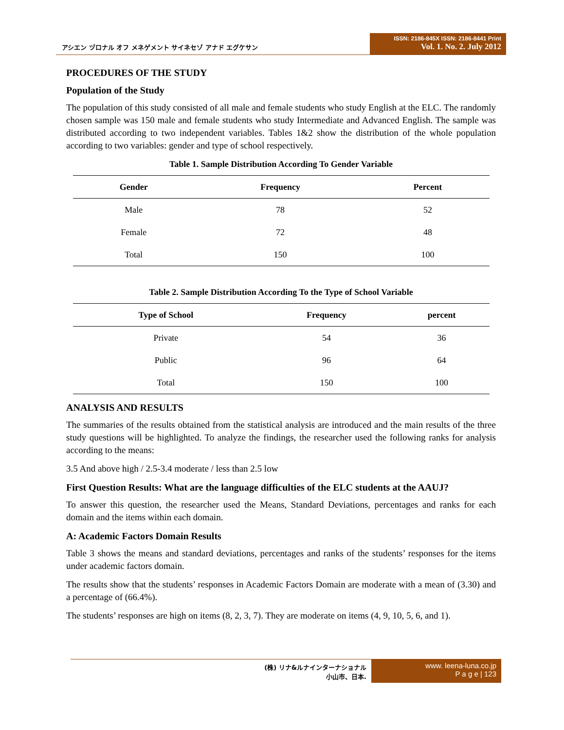アシエン ヅロナル オフ メネゲメント サイネセゾ アナド エグケサン
ISSN: 2186-845X ISSN: 2186-8441 Print
Vol. 1. No. 2. July 2012
PROCEDURES OF THE STUDY
Population of the Study
The population of this study consisted of all male and female students who study English at the ELC. The randomly chosen sample was 150 male and female students who study Intermediate and Advanced English. The sample was distributed according to two independent variables. Tables 1&2 show the distribution of the whole population according to two variables: gender and type of school respectively.
Table 1. Sample Distribution According To Gender Variable
| Gender | Frequency | Percent |
| --- | --- | --- |
| Male | 78 | 52 |
| Female | 72 | 48 |
| Total | 150 | 100 |
Table 2. Sample Distribution According To the Type of School Variable
| Type of School | Frequency | percent |
| --- | --- | --- |
| Private | 54 | 36 |
| Public | 96 | 64 |
| Total | 150 | 100 |
ANALYSIS AND RESULTS
The summaries of the results obtained from the statistical analysis are introduced and the main results of the three study questions will be highlighted. To analyze the findings, the researcher used the following ranks for analysis according to the means:
3.5 And above high / 2.5-3.4 moderate / less than 2.5 low
First Question Results: What are the language difficulties of the ELC students at the AAUJ?
To answer this question, the researcher used the Means, Standard Deviations, percentages and ranks for each domain and the items within each domain.
A: Academic Factors Domain Results
Table 3 shows the means and standard deviations, percentages and ranks of the students’ responses for the items under academic factors domain.
The results show that the students’ responses in Academic Factors Domain are moderate with a mean of (3.30) and a percentage of (66.4%).
The students’ responses are high on items (8, 2, 3, 7). They are moderate on items (4, 9, 10, 5, 6, and 1).
(株) リナ&ルナインターナショナル
小山市、日本.
www. leena-luna.co.jp
P a g e | 123